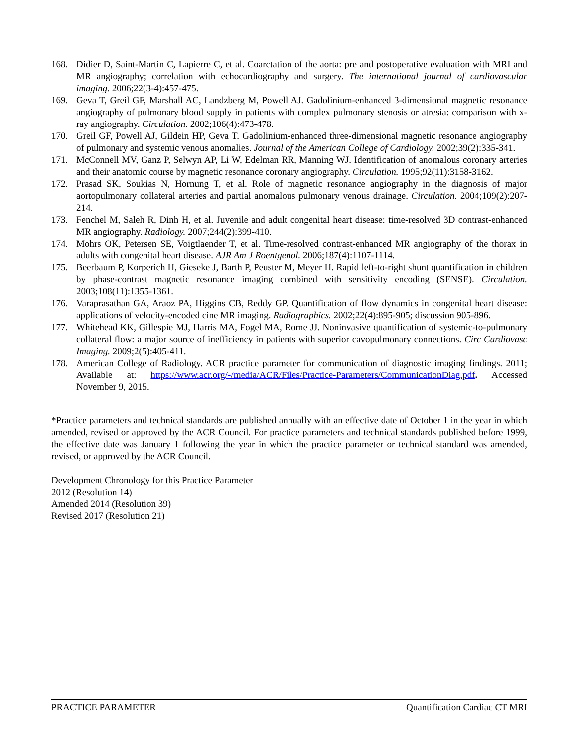168. Didier D, Saint-Martin C, Lapierre C, et al. Coarctation of the aorta: pre and postoperative evaluation with MRI and MR angiography; correlation with echocardiography and surgery. The international journal of cardiovascular imaging. 2006;22(3-4):457-475.
169. Geva T, Greil GF, Marshall AC, Landzberg M, Powell AJ. Gadolinium-enhanced 3-dimensional magnetic resonance angiography of pulmonary blood supply in patients with complex pulmonary stenosis or atresia: comparison with x-ray angiography. Circulation. 2002;106(4):473-478.
170. Greil GF, Powell AJ, Gildein HP, Geva T. Gadolinium-enhanced three-dimensional magnetic resonance angiography of pulmonary and systemic venous anomalies. Journal of the American College of Cardiology. 2002;39(2):335-341.
171. McConnell MV, Ganz P, Selwyn AP, Li W, Edelman RR, Manning WJ. Identification of anomalous coronary arteries and their anatomic course by magnetic resonance coronary angiography. Circulation. 1995;92(11):3158-3162.
172. Prasad SK, Soukias N, Hornung T, et al. Role of magnetic resonance angiography in the diagnosis of major aortopulmonary collateral arteries and partial anomalous pulmonary venous drainage. Circulation. 2004;109(2):207-214.
173. Fenchel M, Saleh R, Dinh H, et al. Juvenile and adult congenital heart disease: time-resolved 3D contrast-enhanced MR angiography. Radiology. 2007;244(2):399-410.
174. Mohrs OK, Petersen SE, Voigtlaender T, et al. Time-resolved contrast-enhanced MR angiography of the thorax in adults with congenital heart disease. AJR Am J Roentgenol. 2006;187(4):1107-1114.
175. Beerbaum P, Korperich H, Gieseke J, Barth P, Peuster M, Meyer H. Rapid left-to-right shunt quantification in children by phase-contrast magnetic resonance imaging combined with sensitivity encoding (SENSE). Circulation. 2003;108(11):1355-1361.
176. Varaprasathan GA, Araoz PA, Higgins CB, Reddy GP. Quantification of flow dynamics in congenital heart disease: applications of velocity-encoded cine MR imaging. Radiographics. 2002;22(4):895-905; discussion 905-896.
177. Whitehead KK, Gillespie MJ, Harris MA, Fogel MA, Rome JJ. Noninvasive quantification of systemic-to-pulmonary collateral flow: a major source of inefficiency in patients with superior cavopulmonary connections. Circ Cardiovasc Imaging. 2009;2(5):405-411.
178. American College of Radiology. ACR practice parameter for communication of diagnostic imaging findings. 2011; Available at: https://www.acr.org/-/media/ACR/Files/Practice-Parameters/CommunicationDiag.pdf. Accessed November 9, 2015.
*Practice parameters and technical standards are published annually with an effective date of October 1 in the year in which amended, revised or approved by the ACR Council. For practice parameters and technical standards published before 1999, the effective date was January 1 following the year in which the practice parameter or technical standard was amended, revised, or approved by the ACR Council.
Development Chronology for this Practice Parameter
2012 (Resolution 14)
Amended 2014 (Resolution 39)
Revised 2017 (Resolution 21)
PRACTICE PARAMETER Quantification Cardiac CT MRI